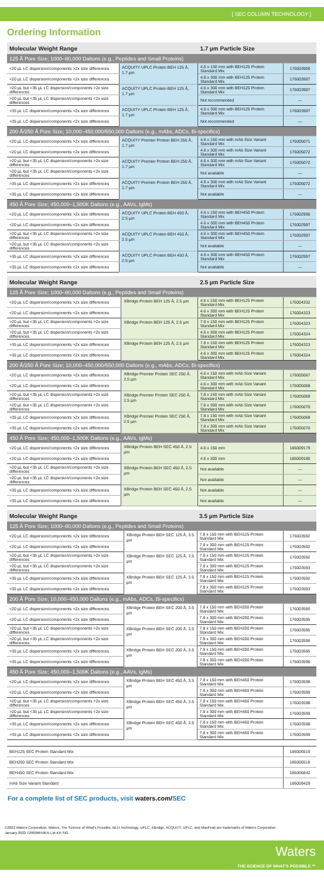[ SEC COLUMN TECHNOLOGY ]
Ordering Information
| Molecular Weight Range | | 1.7 µm Particle Size | |
| --- | --- | --- | --- |
| 125 Å Pore Size; 1000–80,000 Daltons (e.g., Peptides and Small Proteins) | | | |
| <20 µL LC dispersion/components >2x size differences | ACQUITY UPLC Protein BEH 125 Å, 1.7 µm | 4.6 x 150 mm with BEH125 Protein Standard Mix | 176003906 |
| <20 µL LC dispersion/components <2x size differences | | 4.6 x 300 mm with BEH125 Protein Standard Mix | 176003907 |
| >20 µL but <35 µL LC dispersion/components >2x size differences | ACQUITY UPLC Protein BEH 125 Å, 1.7 µm | 4.6 x 300 mm with BEH125 Protein Standard Mix | 176003907 |
| >20 µL but <35 µL LC dispersion/components <2x size differences | | Not recommended | — |
| >35 µL LC dispersion/components >2x size differences | ACQUITY UPLC Protein BEH 125 Å, 1.7 µm | 4.6 x 300 mm with BEH125 Protein Standard Mix | 176003907 |
| >35 µL LC dispersion/components <2x size differences | | Not recommended | — |
| 200 Å/250 Å Pore Size; 10,000–450,000/650,000 Daltons (e.g., mAbs, ADCs, Bi-specifics) | | | |
| <20 µL LC dispersion/components >2x size differences | ACQUITY Premier Protein BEH 250 Å, 1.7 µm | 4.6 x 150 mm with mAb Size Variant Standard Mix | 176005071 |
| <20 µL LC dispersion/components <2x size differences | | 4.6 x 300 mm with mAb Size Variant Standard Mix | 176005072 |
| >20 µL but <35 µL LC dispersion/components >2x size differences | ACQUITY Premier Protein BEH 250 Å, 1.7 µm | 4.6 x 300 mm with mAb Size Variant Standard Mix | 176005072 |
| >20 µL but <35 µL LC dispersion/components <2x size differences | | Not available | — |
| >35 µL LC dispersion/components >2x size differences | ACQUITY Premier Protein BEH 250 Å, 1.7 µm | 4.6 x 300 mm with mAb Size Variant Standard Mix | 176005072 |
| >35 µL LC dispersion/components <2x size differences | | Not available | — |
| 450 Å Pore Size; 450,000–1,500K Daltons (e.g., AAVs, IgMs) | | | |
| <20 µL LC dispersion/components >2x size differences | ACQUITY UPLC Protein BEH 450 Å, 2.5 µm | 4.6 x 150 mm with BEH450 Protein Standard Mix | 176002996 |
| <20 µL LC dispersion/components <2x size differences | | 4.6 x 300 mm with BEH450 Protein Standard Mix | 176002997 |
| >20 µL but <35 µL LC dispersion/components >2x size differences | ACQUITY UPLC Protein BEH 450 Å, 2.5 µm | 4.6 x 300 mm with BEH450 Protein Standard Mix | 176002997 |
| >20 µL but <35 µL LC dispersion/components <2x size differences | | Not available | — |
| >35 µL LC dispersion/components >2x size differences | ACQUITY UPLC Protein BEH 450 Å, 2.5 µm | 4.6 x 300 mm with BEH450 Protein Standard Mix | 176002997 |
| >35 µL LC dispersion/components <2x size differences | | Not available | — |
| Molecular Weight Range | | 2.5 µm Particle Size | |
| --- | --- | --- | --- |
| 125 Å Pore Size; 1000–80,000 Daltons (e.g., Peptides and Small Proteins) | | | |
| <20 µL LC dispersion/components >2x size differences | XBridge Protein BEH 125 Å, 2.5 µm | 4.6 x 150 mm with BEH125 Protein Standard Mix | 176004332 |
| <20 µL LC dispersion/components <2x size differences | | 4.6 x 300 mm with BEH125 Protein Standard Mix | 176004323 |
| >20 µL but <35 µL LC dispersion/components >2x size differences | XBridge Protein BEH 125 Å, 2.5 µm | 7.8 x 150 mm with BEH125 Protein Standard Mix | 176004323 |
| >20 µL but <35 µL LC dispersion/components <2x size differences | | 4.6 x 300 mm with BEH125 Protein Standard Mix | 176004324 |
| >35 µL LC dispersion/components >2x size differences | XBridge Protein BEH 125 Å, 2.5 µm | 7.8 x 150 mm with BEH125 Protein Standard Mix | 176004323 |
| >35 µL LC dispersion/components <2x size differences | | 4.6 x 300 mm with BEH125 Protein Standard Mix | 176004324 |
| 200 Å/250 Å Pore Size; 10,000–450,000/650,000 Daltons (e.g., mAbs, ADCs, Bi-specifics) | | | |
| <20 µL LC dispersion/components >2x size differences | XBridge Premier Protein SEC 250 Å, 2.5 µm | 4.6 x 150 mm with mAb Size Variant Standard Mix | 176005067 |
| <20 µL LC dispersion/components <2x size differences | | 4.6 x 300 mm with mAb Size Variant Standard Mix | 176005068 |
| >20 µL but <35 µL LC dispersion/components >2x size differences | XBridge Premier Protein SEC 250 Å, 2.5 µm | 7.8 x 150 mm with mAb Size Variant Standard Mix | 176005069 |
| >20 µL but <35 µL LC dispersion/components <2x size differences | | 7.8 x 300 mm with mAb Size Variant Standard Mix | 176005070 |
| >35 µL LC dispersion/components >2x size differences | XBridge Premier Protein SEC 250 Å, 2.5 µm | 7.8 x 150 mm with mAb Size Variant Standard Mix | 176005069 |
| >35 µL LC dispersion/components <2x size differences | | 7.8 x 300 mm with mAb Size Variant Standard Mix | 176005070 |
| 450 Å Pore Size; 450,000–1,500K Daltons (e.g., AAVs, IgMs) | | | |
| <20 µL LC dispersion/components >2x size differences | XBridge Protein BEH SEC 450 Å, 2.5 µm | 4.6 x 150 mm | 186009179 |
| <20 µL LC dispersion/components <2x size differences | | 4.6 x 300 mm | 186009180 |
| >20 µL but <35 µL LC dispersion/components >2x size differences | XBridge Protein BEH SEC 450 Å, 2.5 µm | Not available | — |
| >20 µL but <35 µL LC dispersion/components <2x size differences | | Not available | — |
| >35 µL LC dispersion/components >2x size differences | XBridge Protein BEH SEC 450 Å, 2.5 µm | Not available | — |
| >35 µL LC dispersion/components <2x size differences | | Not available | — |
| Molecular Weight Range | | 3.5 µm Particle Size | |
| --- | --- | --- | --- |
| 125 Å Pore Size; 1000–80,000 Daltons (e.g., Peptides and Small Proteins) | | | |
| <20 µL LC dispersion/components >2x size differences | XBridge Protein BEH SEC 125 Å, 3.5 µm | 7.8 x 150 mm with BEH125 Protein Standard Mix | 176003592 |
| <20 µL LC dispersion/components <2x size differences | | 7.8 x 300 mm with BEH125 Protein Standard Mix | 176003592 |
| >20 µL but <35 µL LC dispersion/components >2x size differences | XBridge Protein BEH SEC 125 Å, 3.5 µm | 7.8 x 150 mm with BEH125 Protein Standard Mix | 176003592 |
| >20 µL but <35 µL LC dispersion/components <2x size differences | | 7.8 x 300 mm with BEH125 Protein Standard Mix | 176003593 |
| >35 µL LC dispersion/components >2x size differences | XBridge Protein BEH SEC 125 Å, 3.5 µm | 7.8 x 150 mm with BEH125 Protein Standard Mix | 176003592 |
| >35 µL LC dispersion/components <2x size differences | | 7.8 x 300 mm with BEH125 Protein Standard Mix | 176003593 |
| 200 Å Pore Size; 10,000–450,000 Daltons (e.g., mAbs, ADCs, Bi-specifics) | | | |
| <20 µL LC dispersion/components >2x size differences | XBridge Protein BEH SEC 200 Å, 3.5 µm | 7.8 x 150 mm with BEH200 Protein Standard Mix | 176003595 |
| <20 µL LC dispersion/components <2x size differences | | 7.8 x 300 mm with BEH200 Protein Standard Mix | 176003595 |
| >20 µL but <35 µL LC dispersion/components >2x size differences | XBridge Protein BEH SEC 200 Å, 3.5 µm | 7.8 x 150 mm with BEH200 Protein Standard Mix | 176003595 |
| >20 µL but <35 µL LC dispersion/components <2x size differences | | 7.8 x 300 mm with BEH200 Protein Standard Mix | 176003596 |
| >35 µL LC dispersion/components >2x size differences | XBridge Protein BEH SEC 200 Å, 3.5 µm | 7.8 x 150 mm with BEH200 Protein Standard Mix | 176003595 |
| >35 µL LC dispersion/components <2x size differences | | 7.8 x 300 mm with BEH200 Protein Standard Mix | 176003596 |
| 450 Å Pore Size; 450,000–1,500K Daltons (e.g., AAVs, IgMs) | | | |
| <20 µL LC dispersion/components >2x size differences | XBridge Protein BEH SEC 450 Å, 3.5 µm | 7.8 x 150 mm with BEH450 Protein Standard Mix | 176003598 |
| <20 µL LC dispersion/components <2x size differences | | 7.8 x 300 mm with BEH450 Protein Standard Mix | 176003599 |
| >20 µL but <35 µL LC dispersion/components >2x size differences | XBridge Protein BEH SEC 450 Å, 3.5 µm | 7.8 x 150 mm with BEH450 Protein Standard Mix | 176003598 |
| >20 µL but <35 µL LC dispersion/components <2x size differences | | 7.8 x 300 mm with BEH450 Protein Standard Mix | 176003599 |
| >35 µL LC dispersion/components >2x size differences | XBridge Protein BEH SEC 450 Å, 3.5 µm | 7.8 x 150 mm with BEH450 Protein Standard Mix | 176003598 |
| >35 µL LC dispersion/components <2x size differences | | 7.8 x 300 mm with BEH450 Protein Standard Mix | 176003599 |
| BEH125 SEC Protein Standard Mix | 186006519 |
| BEH200 SEC Protein Standard Mix | 186006518 |
| BEH450 SEC Protein Standard Mix | 186006842 |
| mAb Size Variant Standard | 186009429 |
For a complete list of SEC products, visit waters.com/SEC
©2022 Waters Corporation. Waters, The Science of What's Possible, BEH Technology, UPLC, XBridge, ACQUITY, UPLC, and MaxPeak are trademarks of Waters Corporation.
January 2022 720006659EN LM-KP-SIG
Waters
THE SCIENCE OF WHAT'S POSSIBLE.™